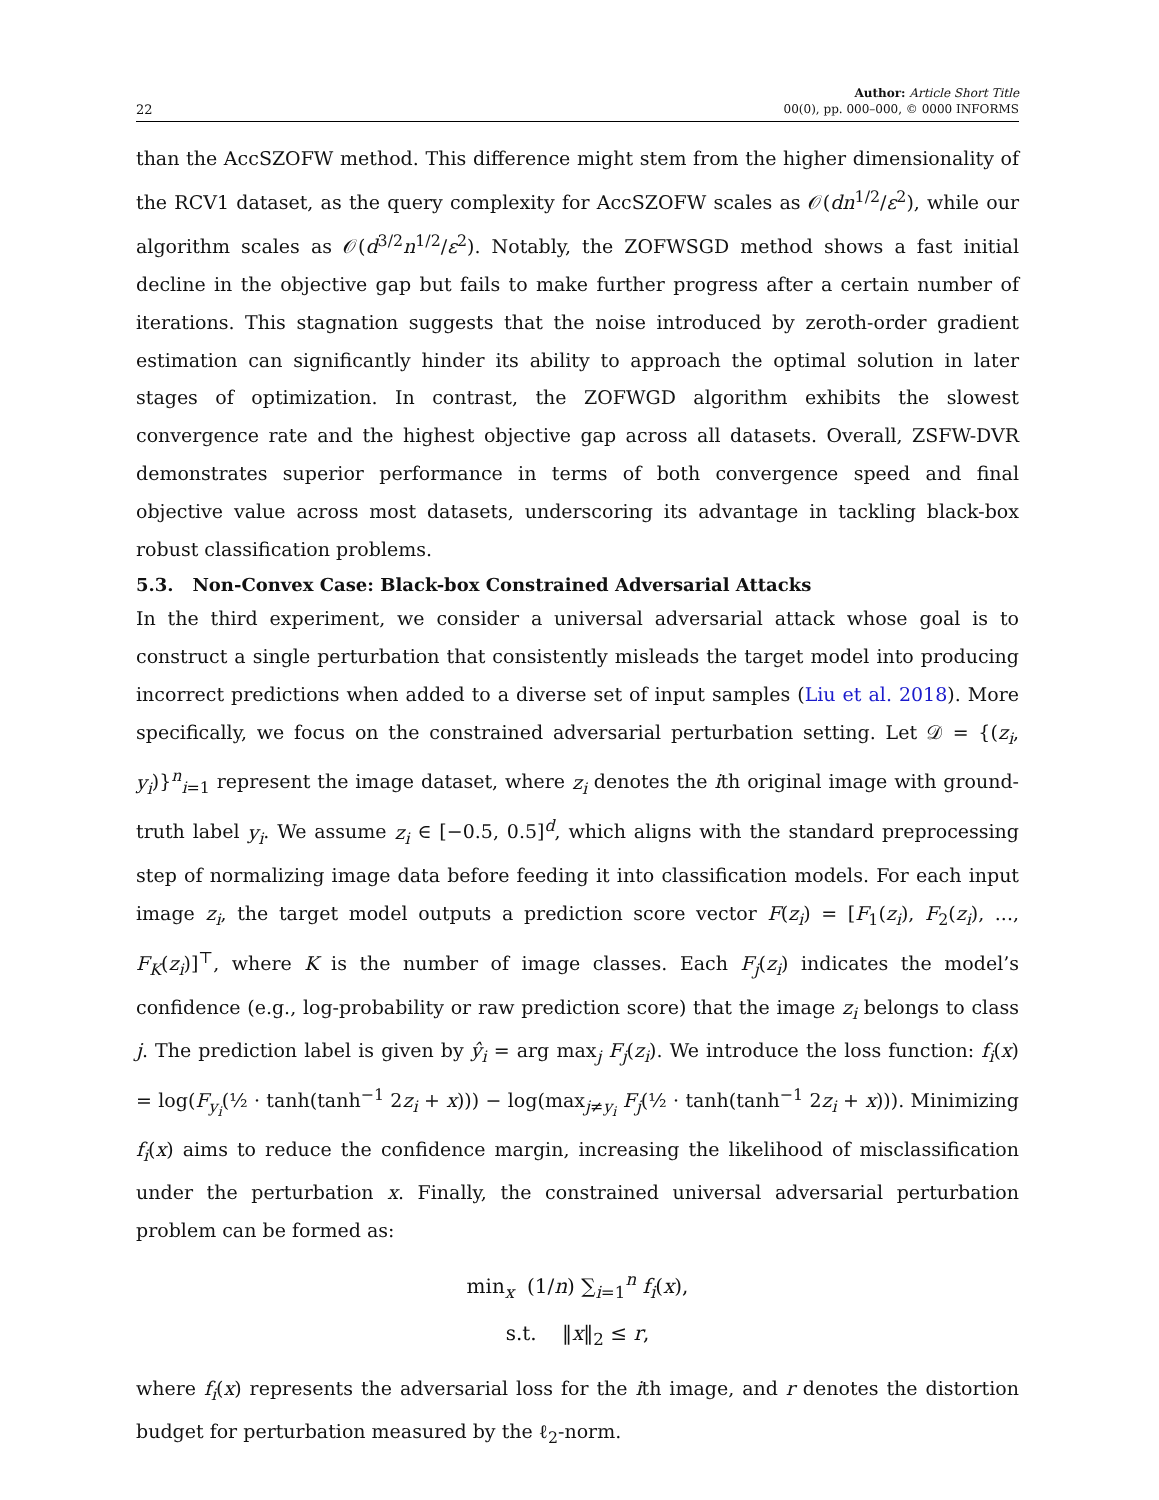22
Author: Article Short Title
00(0), pp. 000–000, © 0000 INFORMS
than the AccSZOFW method. This difference might stem from the higher dimensionality of the RCV1 dataset, as the query complexity for AccSZOFW scales as 𝒪(dn<sup>1/2</sup>/ε<sup>2</sup>), while our algorithm scales as 𝒪(d<sup>3/2</sup>n<sup>1/2</sup>/ε<sup>2</sup>). Notably, the ZOFWSGD method shows a fast initial decline in the objective gap but fails to make further progress after a certain number of iterations. This stagnation suggests that the noise introduced by zeroth-order gradient estimation can significantly hinder its ability to approach the optimal solution in later stages of optimization. In contrast, the ZOFWGD algorithm exhibits the slowest convergence rate and the highest objective gap across all datasets. Overall, ZSFW-DVR demonstrates superior performance in terms of both convergence speed and final objective value across most datasets, underscoring its advantage in tackling black-box robust classification problems.
5.3. Non-Convex Case: Black-box Constrained Adversarial Attacks
In the third experiment, we consider a universal adversarial attack whose goal is to construct a single perturbation that consistently misleads the target model into producing incorrect predictions when added to a diverse set of input samples (Liu et al. 2018). More specifically, we focus on the constrained adversarial perturbation setting. Let 𝒟 = {(z<sub>i</sub>, y<sub>i</sub>)}<sup>n</sup><sub>i=1</sub> represent the image dataset, where z<sub>i</sub> denotes the ith original image with ground-truth label y<sub>i</sub>. We assume z<sub>i</sub> ∈ [−0.5, 0.5]<sup>d</sup>, which aligns with the standard preprocessing step of normalizing image data before feeding it into classification models. For each input image z<sub>i</sub>, the target model outputs a prediction score vector F(z<sub>i</sub>) = [F<sub>1</sub>(z<sub>i</sub>), F<sub>2</sub>(z<sub>i</sub>), ..., F<sub>K</sub>(z<sub>i</sub>)]<sup>⊤</sup>, where K is the number of image classes. Each F<sub>j</sub>(z<sub>i</sub>) indicates the model’s confidence (e.g., log-probability or raw prediction score) that the image z<sub>i</sub> belongs to class j. The prediction label is given by ŷ<sub>i</sub> = arg max<sub>j</sub> F<sub>j</sub>(z<sub>i</sub>). We introduce the loss function: f<sub>i</sub>(x) = log(F<sub>y<sub>i</sub></sub>(½ · tanh(tanh<sup>−1</sup> 2z<sub>i</sub> + x))) − log(max<sub>j≠y<sub>i</sub></sub> F<sub>j</sub>(½ · tanh(tanh<sup>−1</sup> 2z<sub>i</sub> + x))). Minimizing f<sub>i</sub>(x) aims to reduce the confidence margin, increasing the likelihood of misclassification under the perturbation x. Finally, the constrained universal adversarial perturbation problem can be formed as:
min<sub>x</sub> (1/n) ∑<sub>i=1</sub><sup>n</sup> f<sub>i</sub>(x),
s.t. ‖x‖<sub>2</sub> ≤ r,
where f<sub>i</sub>(x) represents the adversarial loss for the ith image, and r denotes the distortion budget for perturbation measured by the ℓ<sub>2</sub>-norm.